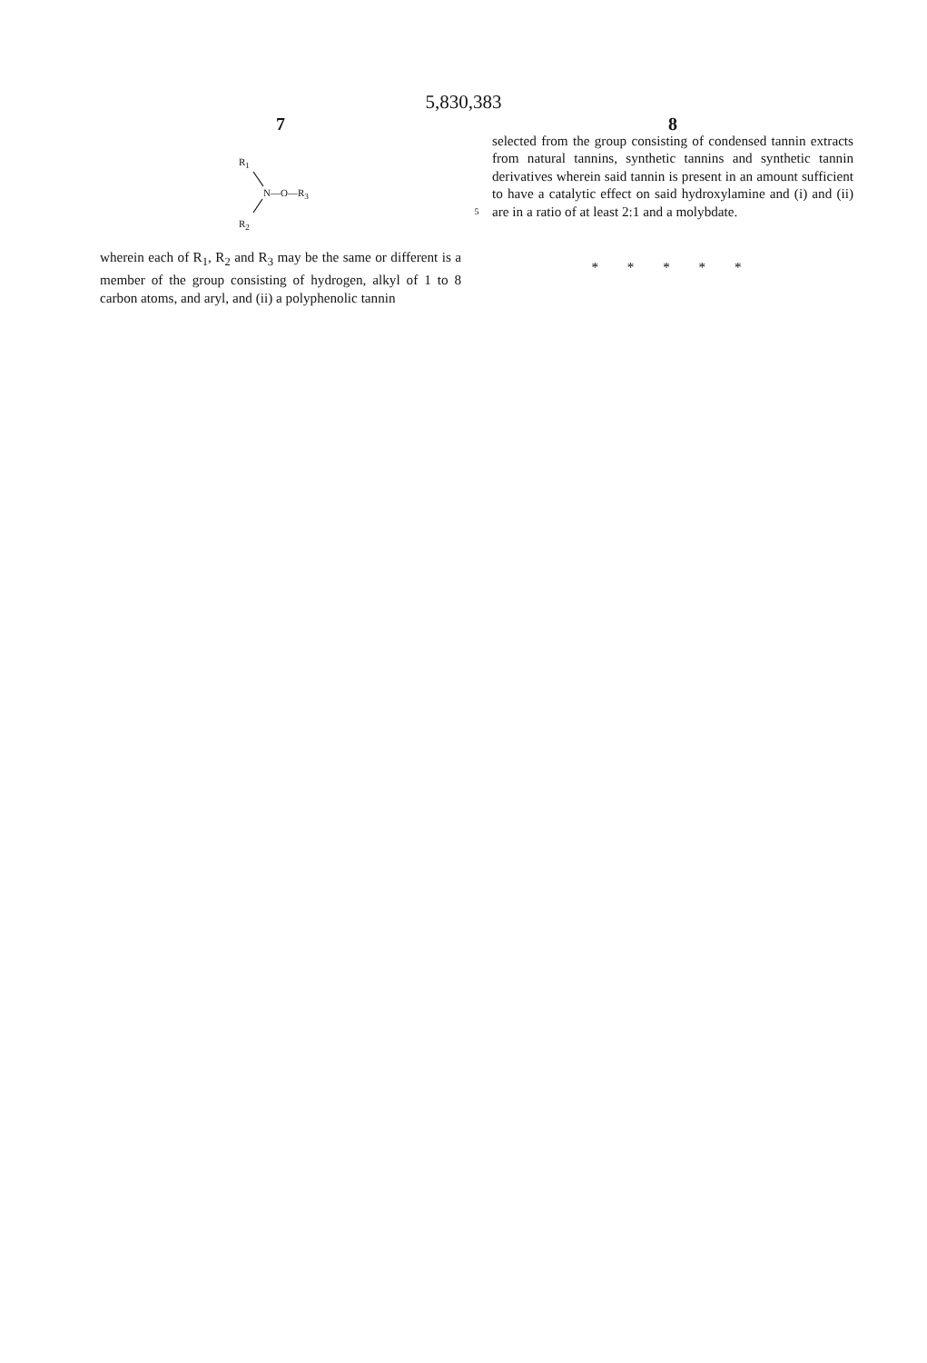5,830,383
7
R<sub>1</sub>
N—O—R<sub>3</sub>
R<sub>2</sub>
wherein each of R<sub>1</sub>, R<sub>2</sub> and R<sub>3</sub> may be the same or different is a member of the group consisting of hydrogen, alkyl of 1 to 8 carbon atoms, and aryl, and (ii) a polyphenolic tannin
5
8
selected from the group consisting of condensed tannin extracts from natural tannins, synthetic tannins and synthetic tannin derivatives wherein said tannin is present in an amount sufficient to have a catalytic effect on said hydroxylamine and (i) and (ii) are in a ratio of at least 2:1 and a molybdate.
* * * * *